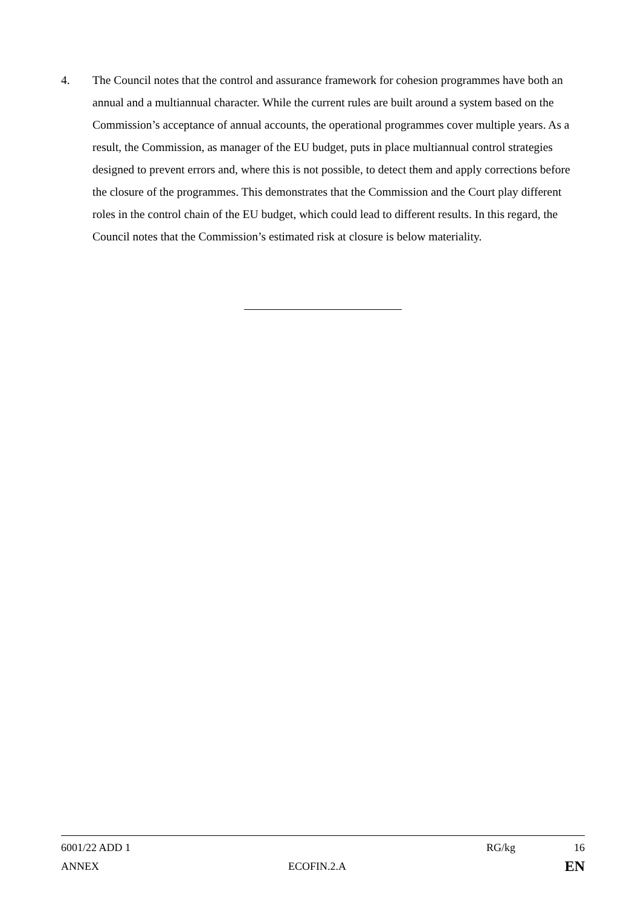4. The Council notes that the control and assurance framework for cohesion programmes have both an annual and a multiannual character. While the current rules are built around a system based on the Commission’s acceptance of annual accounts, the operational programmes cover multiple years. As a result, the Commission, as manager of the EU budget, puts in place multiannual control strategies designed to prevent errors and, where this is not possible, to detect them and apply corrections before the closure of the programmes. This demonstrates that the Commission and the Court play different roles in the control chain of the EU budget, which could lead to different results. In this regard, the Council notes that the Commission’s estimated risk at closure is below materiality.
6001/22 ADD 1 RG/kg 16
ANNEX ECOFIN.2.A
EN